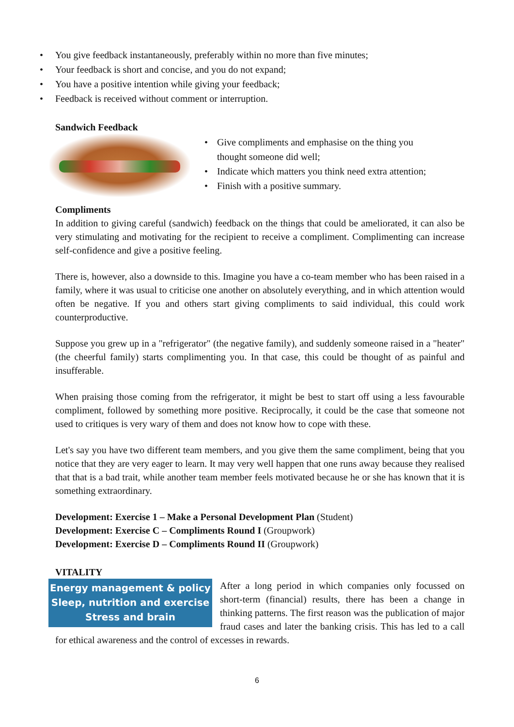• You give feedback instantaneously, preferably within no more than five minutes;
• Your feedback is short and concise, and you do not expand;
• You have a positive intention while giving your feedback;
• Feedback is received without comment or interruption.
Sandwich Feedback
• Give compliments and emphasise on the thing you thought someone did well;
• Indicate which matters you think need extra attention;
• Finish with a positive summary.
Compliments
In addition to giving careful (sandwich) feedback on the things that could be ameliorated, it can also be very stimulating and motivating for the recipient to receive a compliment. Complimenting can increase self-confidence and give a positive feeling.
There is, however, also a downside to this. Imagine you have a co-team member who has been raised in a family, where it was usual to criticise one another on absolutely everything, and in which attention would often be negative. If you and others start giving compliments to said individual, this could work counterproductive.
Suppose you grew up in a "refrigerator" (the negative family), and suddenly someone raised in a "heater" (the cheerful family) starts complimenting you. In that case, this could be thought of as painful and insufferable.
When praising those coming from the refrigerator, it might be best to start off using a less favourable compliment, followed by something more positive. Reciprocally, it could be the case that someone not used to critiques is very wary of them and does not know how to cope with these.
Let's say you have two different team members, and you give them the same compliment, being that you notice that they are very eager to learn. It may very well happen that one runs away because they realised that that is a bad trait, while another team member feels motivated because he or she has known that it is something extraordinary.
Development: Exercise 1 – Make a Personal Development Plan (Student)
Development: Exercise C – Compliments Round I (Groupwork)
Development: Exercise D – Compliments Round II (Groupwork)
VITALITY
Energy management & policy
Sleep, nutrition and exercise
Stress and brain
After a long period in which companies only focussed on short-term (financial) results, there has been a change in thinking patterns. The first reason was the publication of major fraud cases and later the banking crisis. This has led to a call for ethical awareness and the control of excesses in rewards.
6